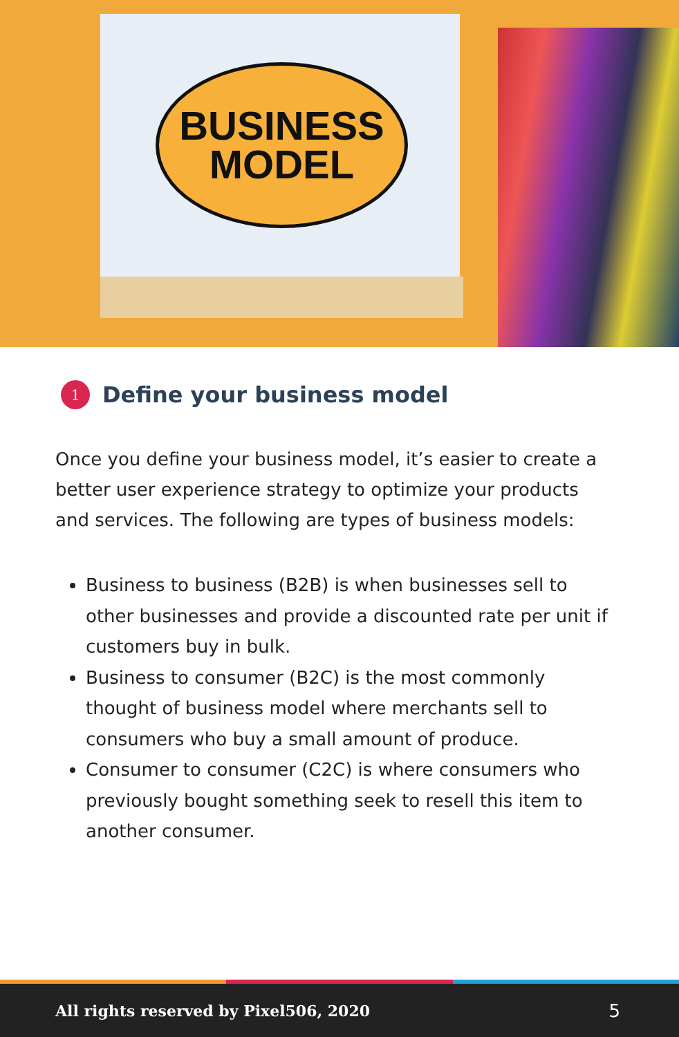BUSINESS
MODEL
1 Define your business model
Once you define your business model, it’s easier to create a better user experience strategy to optimize your products and services. The following are types of business models:
Business to business (B2B) is when businesses sell to other businesses and provide a discounted rate per unit if customers buy in bulk.
Business to consumer (B2C) is the most commonly thought of business model where merchants sell to consumers who buy a small amount of produce.
Consumer to consumer (C2C) is where consumers who previously bought something seek to resell this item to another consumer.
All rights reserved by Pixel506, 2020 5